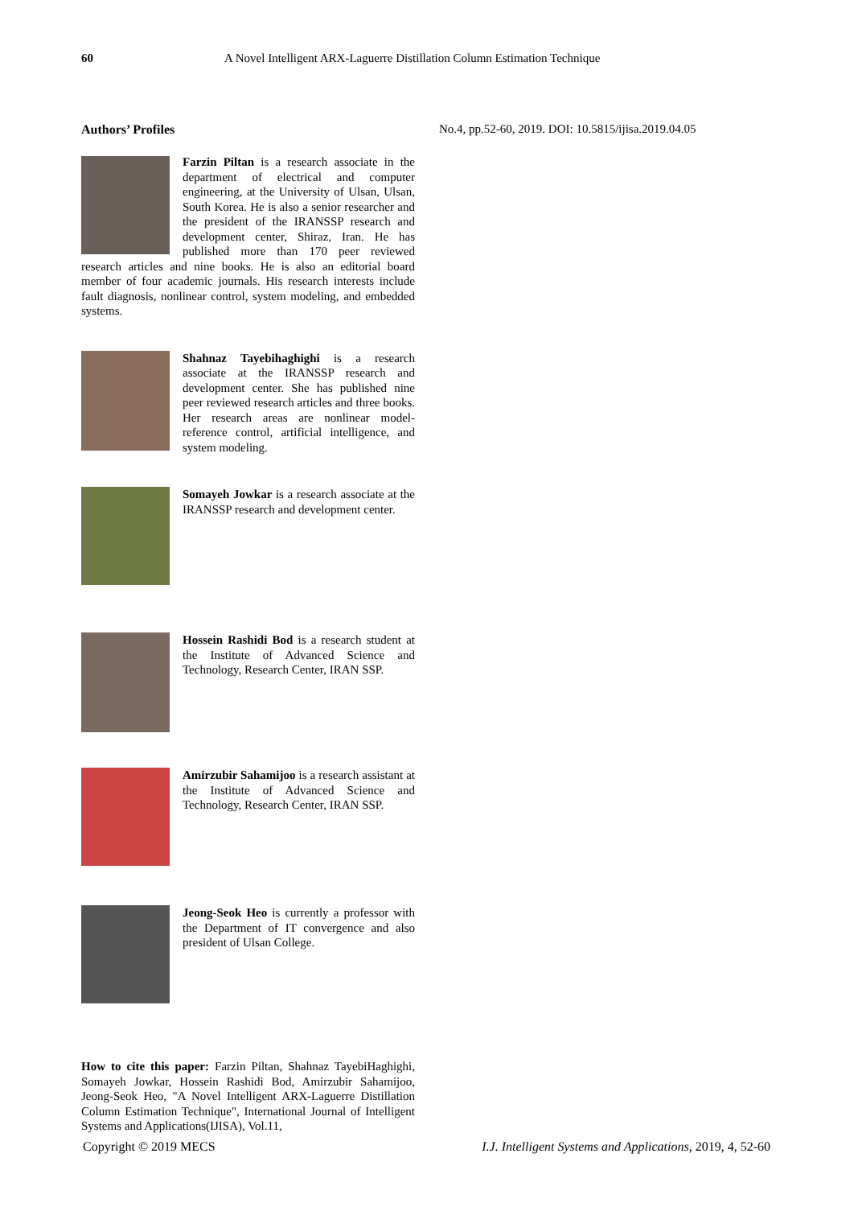60 A Novel Intelligent ARX-Laguerre Distillation Column Estimation Technique
Authors’ Profiles
Farzin Piltan is a research associate in the department of electrical and computer engineering, at the University of Ulsan, Ulsan, South Korea. He is also a senior researcher and the president of the IRANSSP research and development center, Shiraz, Iran. He has published more than 170 peer reviewed research articles and nine books. He is also an editorial board member of four academic journals. His research interests include fault diagnosis, nonlinear control, system modeling, and embedded systems.
Shahnaz Tayebihaghighi is a research associate at the IRANSSP research and development center. She has published nine peer reviewed research articles and three books. Her research areas are nonlinear model-reference control, artificial intelligence, and system modeling.
Somayeh Jowkar is a research associate at the IRANSSP research and development center.
Hossein Rashidi Bod is a research student at the Institute of Advanced Science and Technology, Research Center, IRAN SSP.
Amirzubir Sahamijoo is a research assistant at the Institute of Advanced Science and Technology, Research Center, IRAN SSP.
Jeong-Seok Heo is currently a professor with the Department of IT convergence and also president of Ulsan College.
How to cite this paper: Farzin Piltan, Shahnaz TayebiHaghighi, Somayeh Jowkar, Hossein Rashidi Bod, Amirzubir Sahamijoo, Jeong-Seok Heo, "A Novel Intelligent ARX-Laguerre Distillation Column Estimation Technique", International Journal of Intelligent Systems and Applications(IJISA), Vol.11,
No.4, pp.52-60, 2019. DOI: 10.5815/ijisa.2019.04.05
Copyright © 2019 MECS I.J. Intelligent Systems and Applications, 2019, 4, 52-60